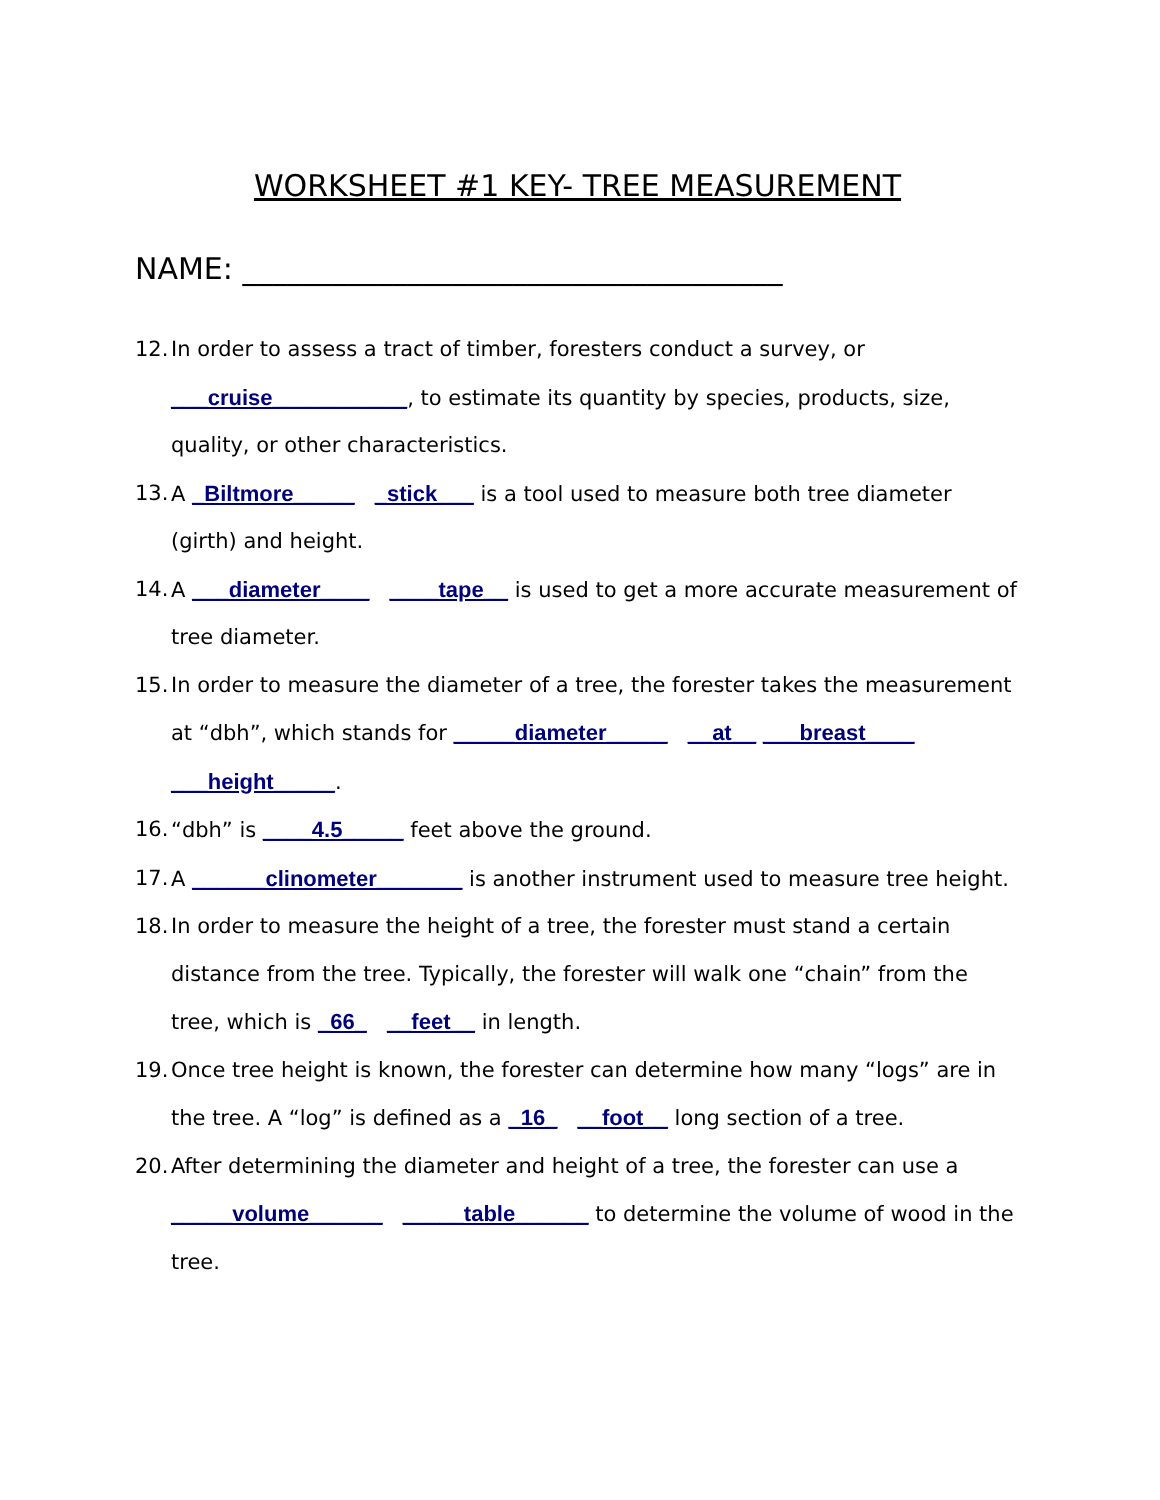WORKSHEET #1 KEY- TREE MEASUREMENT
NAME: ____________________________________
12. In order to assess a tract of timber, foresters conduct a survey, or ___cruise___________, to estimate its quantity by species, products, size, quality, or other characteristics.
13. A _Biltmore_____ _stick___ is a tool used to measure both tree diameter (girth) and height.
14. A ___diameter____ ____tape__ is used to get a more accurate measurement of tree diameter.
15. In order to measure the diameter of a tree, the forester takes the measurement at “dbh”, which stands for _____diameter_____ __at__ ___breast____ ___height_____.
16. “dbh” is ____4.5_____ feet above the ground.
17. A ______clinometer_______ is another instrument used to measure tree height.
18. In order to measure the height of a tree, the forester must stand a certain distance from the tree. Typically, the forester will walk one “chain” from the tree, which is _66_ __feet__ in length.
19. Once tree height is known, the forester can determine how many “logs” are in the tree. A “log” is defined as a _16_ __foot__ long section of a tree.
20. After determining the diameter and height of a tree, the forester can use a _____volume______ _____table______ to determine the volume of wood in the tree.